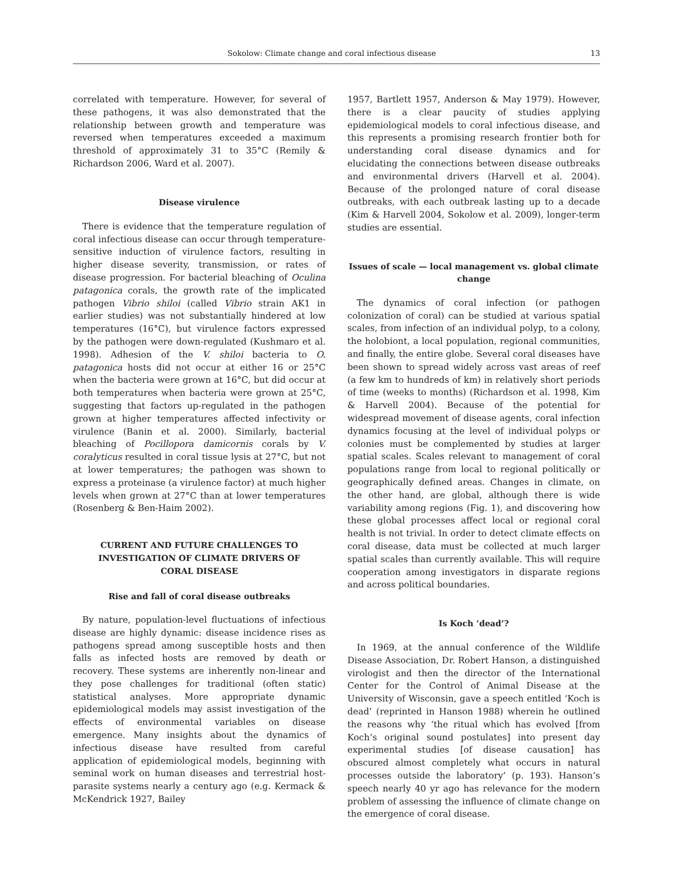Sokolow: Climate change and coral infectious disease 13
correlated with temperature. However, for several of these pathogens, it was also demonstrated that the relationship between growth and temperature was reversed when temperatures exceeded a maximum threshold of approximately 31 to 35°C (Remily & Richardson 2006, Ward et al. 2007).
Disease virulence
There is evidence that the temperature regulation of coral infectious disease can occur through temperature-sensitive induction of virulence factors, resulting in higher disease severity, transmission, or rates of disease progression. For bacterial bleaching of Oculina patagonica corals, the growth rate of the implicated pathogen Vibrio shiloi (called Vibrio strain AK1 in earlier studies) was not substantially hindered at low temperatures (16°C), but virulence factors expressed by the pathogen were down-regulated (Kushmaro et al. 1998). Adhesion of the V. shiloi bacteria to O. patagonica hosts did not occur at either 16 or 25°C when the bacteria were grown at 16°C, but did occur at both temperatures when bacteria were grown at 25°C, suggesting that factors up-regulated in the pathogen grown at higher temperatures affected infectivity or virulence (Banin et al. 2000). Similarly, bacterial bleaching of Pocillopora damicornis corals by V. coralyticus resulted in coral tissue lysis at 27°C, but not at lower temperatures; the pathogen was shown to express a proteinase (a virulence factor) at much higher levels when grown at 27°C than at lower temperatures (Rosenberg & Ben-Haim 2002).
CURRENT AND FUTURE CHALLENGES TO
INVESTIGATION OF CLIMATE DRIVERS OF
CORAL DISEASE
Rise and fall of coral disease outbreaks
By nature, population-level fluctuations of infectious disease are highly dynamic: disease incidence rises as pathogens spread among susceptible hosts and then falls as infected hosts are removed by death or recovery. These systems are inherently non-linear and they pose challenges for traditional (often static) statistical analyses. More appropriate dynamic epidemiological models may assist investigation of the effects of environmental variables on disease emergence. Many insights about the dynamics of infectious disease have resulted from careful application of epidemiological models, beginning with seminal work on human diseases and terrestrial host-parasite systems nearly a century ago (e.g. Kermack & McKendrick 1927, Bailey
1957, Bartlett 1957, Anderson & May 1979). However, there is a clear paucity of studies applying epidemiological models to coral infectious disease, and this represents a promising research frontier both for understanding coral disease dynamics and for elucidating the connections between disease outbreaks and environmental drivers (Harvell et al. 2004). Because of the prolonged nature of coral disease outbreaks, with each outbreak lasting up to a decade (Kim & Harvell 2004, Sokolow et al. 2009), longer-term studies are essential.
Issues of scale — local management vs. global climate change
The dynamics of coral infection (or pathogen colonization of coral) can be studied at various spatial scales, from infection of an individual polyp, to a colony, the holobiont, a local population, regional communities, and finally, the entire globe. Several coral diseases have been shown to spread widely across vast areas of reef (a few km to hundreds of km) in relatively short periods of time (weeks to months) (Richardson et al. 1998, Kim & Harvell 2004). Because of the potential for widespread movement of disease agents, coral infection dynamics focusing at the level of individual polyps or colonies must be complemented by studies at larger spatial scales. Scales relevant to management of coral populations range from local to regional politically or geographically defined areas. Changes in climate, on the other hand, are global, although there is wide variability among regions (Fig. 1), and discovering how these global processes affect local or regional coral health is not trivial. In order to detect climate effects on coral disease, data must be collected at much larger spatial scales than currently available. This will require cooperation among investigators in disparate regions and across political boundaries.
Is Koch ‘dead’?
In 1969, at the annual conference of the Wildlife Disease Association, Dr. Robert Hanson, a distinguished virologist and then the director of the International Center for the Control of Animal Disease at the University of Wisconsin, gave a speech entitled ‘Koch is dead’ (reprinted in Hanson 1988) wherein he outlined the reasons why ‘the ritual which has evolved [from Koch’s original sound postulates] into present day experimental studies [of disease causation] has obscured almost completely what occurs in natural processes outside the laboratory’ (p. 193). Hanson’s speech nearly 40 yr ago has relevance for the modern problem of assessing the influence of climate change on the emergence of coral disease.